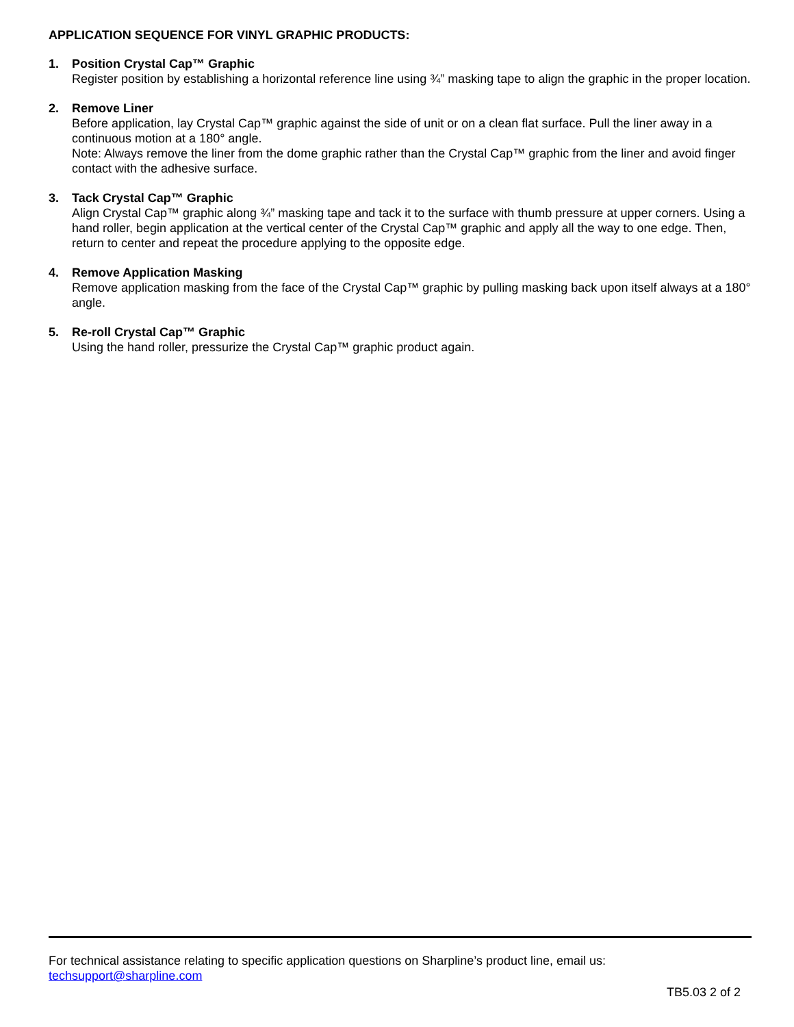APPLICATION SEQUENCE FOR VINYL GRAPHIC PRODUCTS:
1. Position Crystal Cap™ Graphic
Register position by establishing a horizontal reference line using ¾” masking tape to align the graphic in the proper location.
2. Remove Liner
Before application, lay Crystal Cap™ graphic against the side of unit or on a clean flat surface. Pull the liner away in a continuous motion at a 180° angle.
Note: Always remove the liner from the dome graphic rather than the Crystal Cap™ graphic from the liner and avoid finger contact with the adhesive surface.
3. Tack Crystal Cap™ Graphic
Align Crystal Cap™ graphic along ¾” masking tape and tack it to the surface with thumb pressure at upper corners. Using a hand roller, begin application at the vertical center of the Crystal Cap™ graphic and apply all the way to one edge. Then, return to center and repeat the procedure applying to the opposite edge.
4. Remove Application Masking
Remove application masking from the face of the Crystal Cap™ graphic by pulling masking back upon itself always at a 180° angle.
5. Re-roll Crystal Cap™ Graphic
Using the hand roller, pressurize the Crystal Cap™ graphic product again.
For technical assistance relating to specific application questions on Sharpline’s product line, email us:
techsupport@sharpline.com
TB5.03 2 of 2